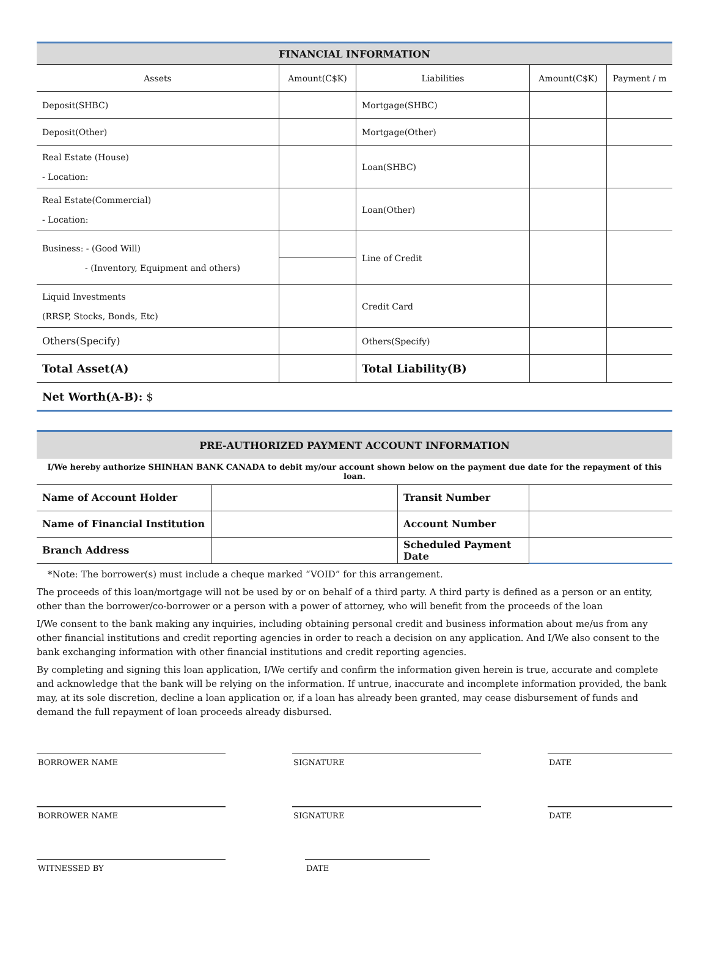| FINANCIAL INFORMATION | | | | |
| --- | --- | --- | --- | --- |
| Assets | Amount(C$K) | Liabilities | Amount(C$K) | Payment / m |
| Deposit(SHBC) | | Mortgage(SHBC) | | |
| Deposit(Other) | | Mortgage(Other) | | |
| Real Estate (House) - Location: | | Loan(SHBC) | | |
| Real Estate(Commercial) - Location: | | Loan(Other) | | |
| Business: - (Good Will) - (Inventory, Equipment and others) | | Line of Credit | | |
| Liquid Investments (RRSP, Stocks, Bonds, Etc) | | Credit Card | | |
| Others(Specify) | | Others(Specify) | | |
| Total Asset(A) | | Total Liability(B) | | |
| Net Worth(A-B): $ | | | | |
| PRE-AUTHORIZED PAYMENT ACCOUNT INFORMATION | | | |
| --- | --- | --- | --- |
| I/We hereby authorize SHINHAN BANK CANADA to debit my/our account shown below on the payment due date for the repayment of this loan. | | | |
| Name of Account Holder | | Transit Number | |
| Name of Financial Institution | | Account Number | |
| Branch Address | | Scheduled Payment Date | |
*Note: The borrower(s) must include a cheque marked “VOID” for this arrangement.
The proceeds of this loan/mortgage will not be used by or on behalf of a third party. A third party is defined as a person or an entity, other than the borrower/co-borrower or a person with a power of attorney, who will benefit from the proceeds of the loan
I/We consent to the bank making any inquiries, including obtaining personal credit and business information about me/us from any other financial institutions and credit reporting agencies in order to reach a decision on any application. And I/We also consent to the bank exchanging information with other financial institutions and credit reporting agencies.
By completing and signing this loan application, I/We certify and confirm the information given herein is true, accurate and complete and acknowledge that the bank will be relying on the information. If untrue, inaccurate and incomplete information provided, the bank may, at its sole discretion, decline a loan application or, if a loan has already been granted, may cease disbursement of funds and demand the full repayment of loan proceeds already disbursed.
BORROWER NAME SIGNATURE DATE
BORROWER NAME SIGNATURE DATE
WITNESSED BY DATE